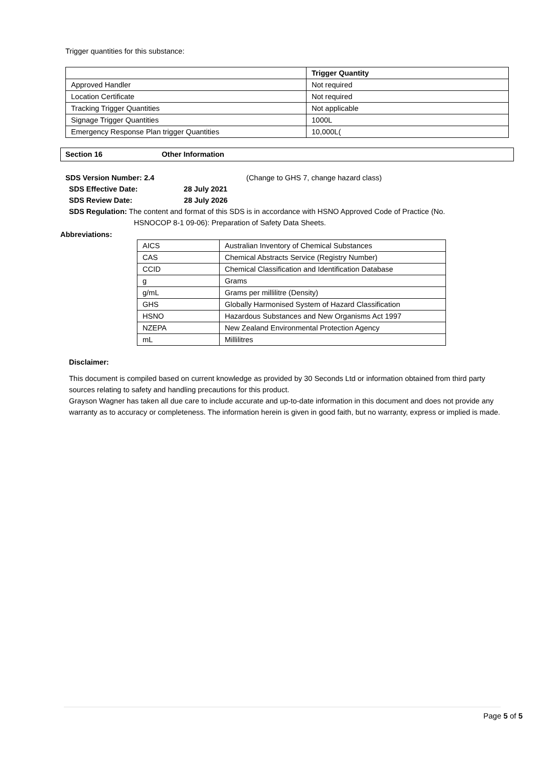Trigger quantities for this substance:
| | Trigger Quantity |
| Approved Handler | Not required |
| Location Certificate | Not required |
| Tracking Trigger Quantities | Not applicable |
| Signage Trigger Quantities | 1000L |
| Emergency Response Plan trigger Quantities | 10,000L( |
Section 16 Other Information
SDS Version Number: 2.4 (Change to GHS 7, change hazard class)
SDS Effective Date: 28 July 2021
SDS Review Date: 28 July 2026
SDS Regulation: The content and format of this SDS is in accordance with HSNO Approved Code of Practice (No.
HSNOCOP 8-1 09-06): Preparation of Safety Data Sheets.
Abbreviations:
| AICS | Australian Inventory of Chemical Substances |
| CAS | Chemical Abstracts Service (Registry Number) |
| CCID | Chemical Classification and Identification Database |
| g | Grams |
| g/mL | Grams per millilitre (Density) |
| GHS | Globally Harmonised System of Hazard Classification |
| HSNO | Hazardous Substances and New Organisms Act 1997 |
| NZEPA | New Zealand Environmental Protection Agency |
| mL | Millilitres |
Disclaimer:
This document is compiled based on current knowledge as provided by 30 Seconds Ltd or information obtained from third party sources relating to safety and handling precautions for this product.
Grayson Wagner has taken all due care to include accurate and up-to-date information in this document and does not provide any warranty as to accuracy or completeness. The information herein is given in good faith, but no warranty, express or implied is made.
Page 5 of 5